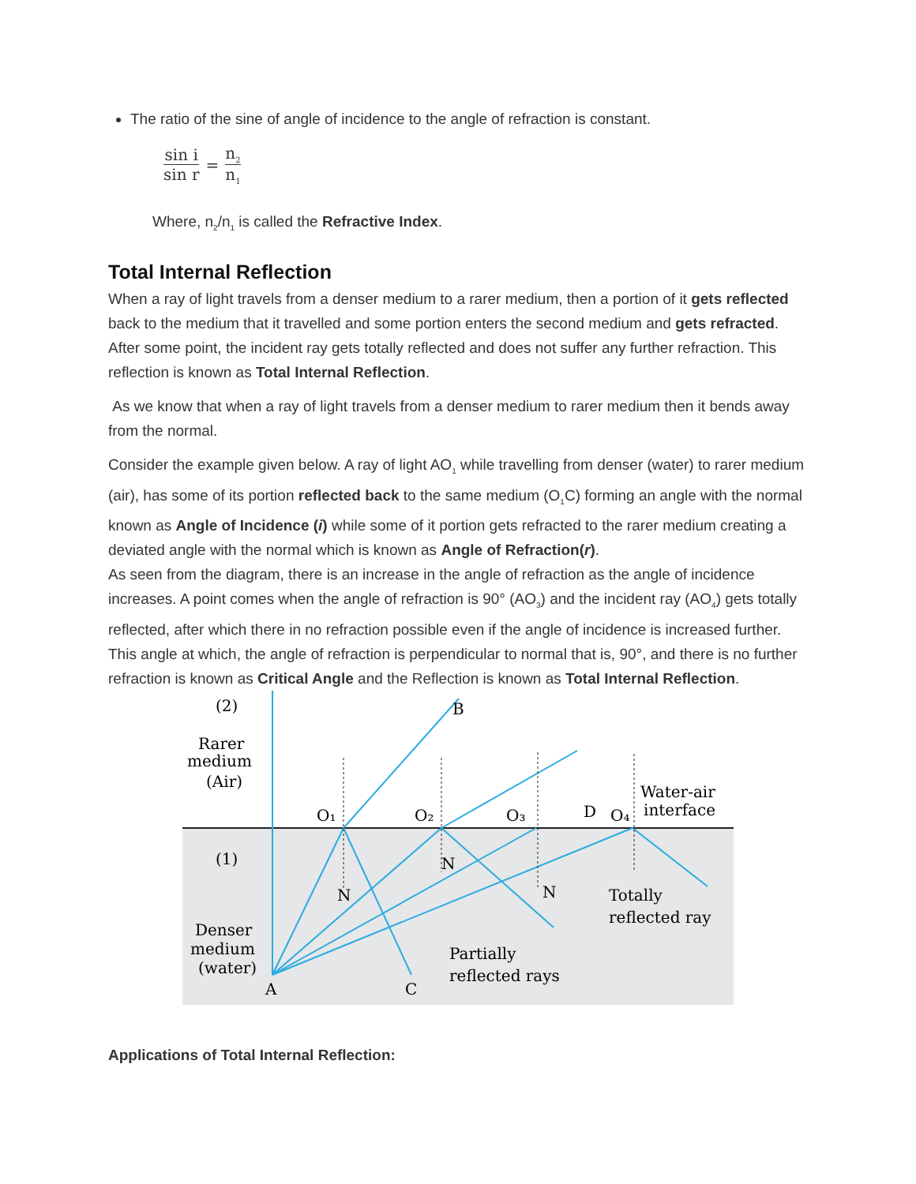The ratio of the sine of angle of incidence to the angle of refraction is constant.
sin i sin r = n<sub>2</sub> n<sub>1</sub>
Where, n<sub>2</sub>/n<sub>1</sub> is called the Refractive Index.
Total Internal Reflection
When a ray of light travels from a denser medium to a rarer medium, then a portion of it gets reflected back to the medium that it travelled and some portion enters the second medium and gets refracted. After some point, the incident ray gets totally reflected and does not suffer any further refraction. This reflection is known as Total Internal Reflection.
As we know that when a ray of light travels from a denser medium to rarer medium then it bends away from the normal.
Consider the example given below. A ray of light AO<sub>1</sub> while travelling from denser (water) to rarer medium (air), has some of its portion reflected back to the same medium (O<sub>1</sub>C) forming an angle with the normal known as Angle of Incidence (i) while some of it portion gets refracted to the rarer medium creating a deviated angle with the normal which is known as Angle of Refraction(r).
As seen from the diagram, there is an increase in the angle of refraction as the angle of incidence increases. A point comes when the angle of refraction is 90° (AO<sub>3</sub>) and the incident ray (AO<sub>4</sub>) gets totally reflected, after which there in no refraction possible even if the angle of incidence is increased further. This angle at which, the angle of refraction is perpendicular to normal that is, 90°, and there is no further refraction is known as Critical Angle and the Reflection is known as Total Internal Reflection.
(2)
Rarer
medium
(Air)
B
O₁
O₂
O₃
D
O₄
Water-air
interface
(1)
N
N
N
Totally
reflected ray
Denser
medium
(water)
A
C
Partially
reflected rays
Applications of Total Internal Reflection: